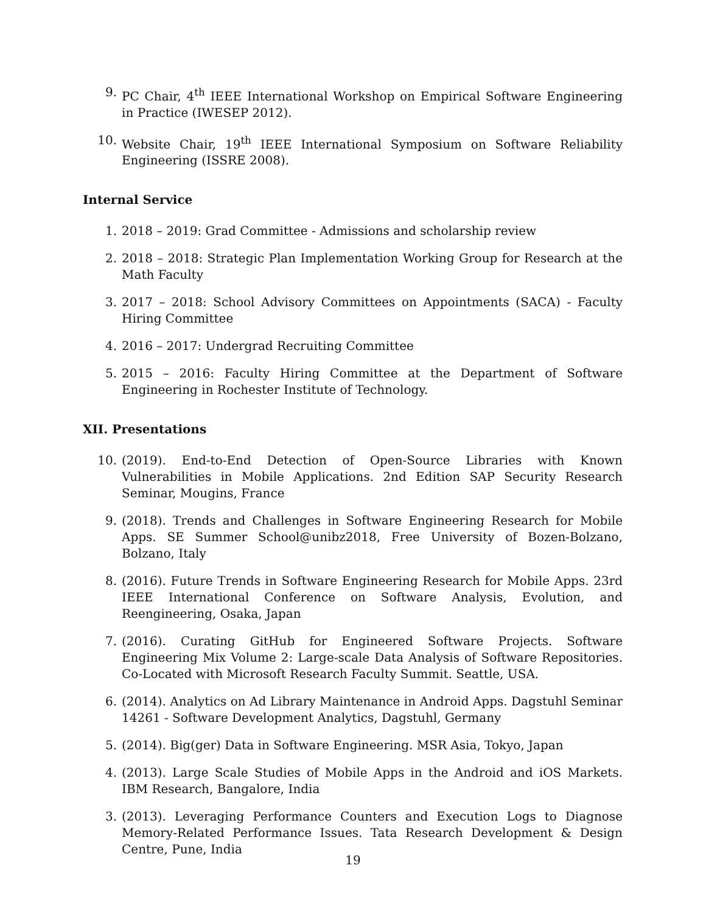9. PC Chair, 4<sup>th</sup> IEEE International Workshop on Empirical Software Engineering in Practice (IWESEP 2012).
10. Website Chair, 19<sup>th</sup> IEEE International Symposium on Software Reliability Engineering (ISSRE 2008).
Internal Service
1. 2018 – 2019: Grad Committee - Admissions and scholarship review
2. 2018 – 2018: Strategic Plan Implementation Working Group for Research at the Math Faculty
3. 2017 – 2018: School Advisory Committees on Appointments (SACA) - Faculty Hiring Committee
4. 2016 – 2017: Undergrad Recruiting Committee
5. 2015 – 2016: Faculty Hiring Committee at the Department of Software Engineering in Rochester Institute of Technology.
XII. Presentations
10. (2019). End-to-End Detection of Open-Source Libraries with Known Vulnerabilities in Mobile Applications. 2nd Edition SAP Security Research Seminar, Mougins, France
9. (2018). Trends and Challenges in Software Engineering Research for Mobile Apps. SE Summer School@unibz2018, Free University of Bozen-Bolzano, Bolzano, Italy
8. (2016). Future Trends in Software Engineering Research for Mobile Apps. 23rd IEEE International Conference on Software Analysis, Evolution, and Reengineering, Osaka, Japan
7. (2016). Curating GitHub for Engineered Software Projects. Software Engineering Mix Volume 2: Large-scale Data Analysis of Software Repositories. Co-Located with Microsoft Research Faculty Summit. Seattle, USA.
6. (2014). Analytics on Ad Library Maintenance in Android Apps. Dagstuhl Seminar 14261 - Software Development Analytics, Dagstuhl, Germany
5. (2014). Big(ger) Data in Software Engineering. MSR Asia, Tokyo, Japan
4. (2013). Large Scale Studies of Mobile Apps in the Android and iOS Markets. IBM Research, Bangalore, India
3. (2013). Leveraging Performance Counters and Execution Logs to Diagnose Memory-Related Performance Issues. Tata Research Development & Design Centre, Pune, India
19